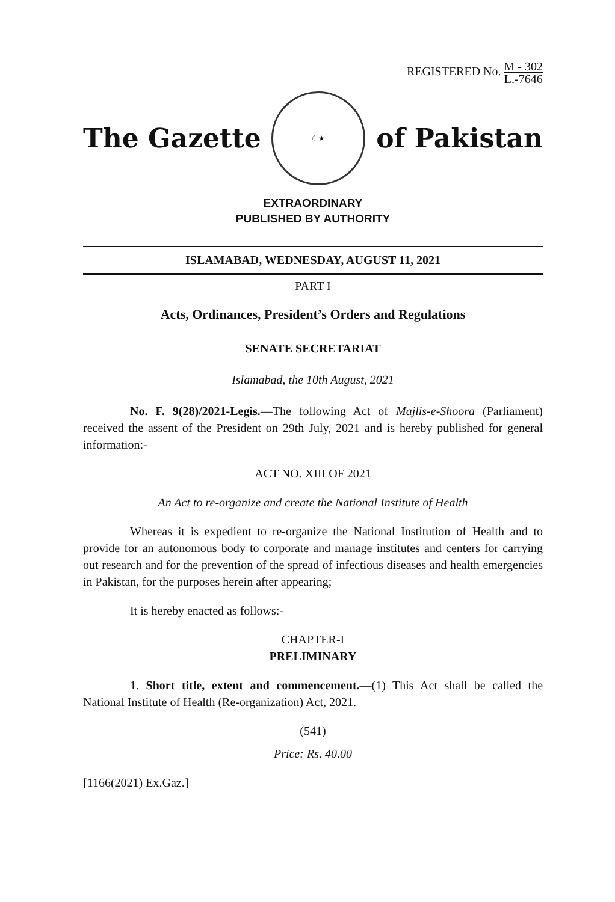REGISTERED No. M - 302 L.-7646
The Gazette
☾★
of Pakistan
EXTRAORDINARY
PUBLISHED BY AUTHORITY
ISLAMABAD, WEDNESDAY, AUGUST 11, 2021
PART I
Acts, Ordinances, President’s Orders and Regulations
SENATE SECRETARIAT
Islamabad, the 10th August, 2021
No. F. 9(28)/2021-Legis.—The following Act of Majlis-e-Shoora (Parliament) received the assent of the President on 29th July, 2021 and is hereby published for general information:-
ACT NO. XIII OF 2021
An Act to re-organize and create the National Institute of Health
Whereas it is expedient to re-organize the National Institution of Health and to provide for an autonomous body to corporate and manage institutes and centers for carrying out research and for the prevention of the spread of infectious diseases and health emergencies in Pakistan, for the purposes herein after appearing;
It is hereby enacted as follows:-
CHAPTER-I
PRELIMINARY
1. Short title, extent and commencement.—(1) This Act shall be called the National Institute of Health (Re-organization) Act, 2021.
(541)
Price: Rs. 40.00
[1166(2021) Ex.Gaz.]